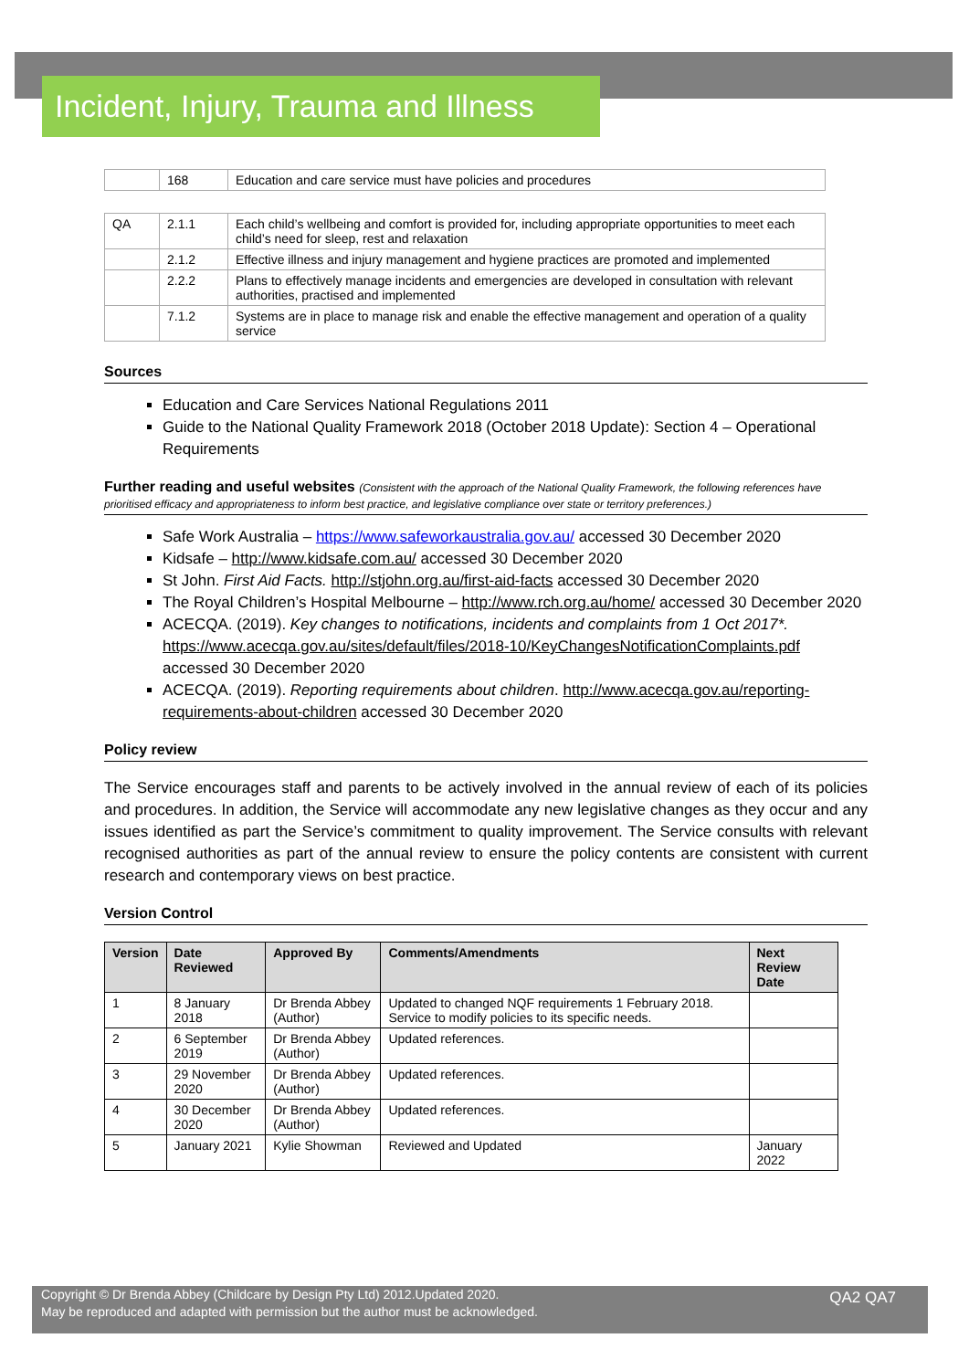Incident, Injury, Trauma and Illness
| | 168 | Education and care service must have policies and procedures |
| QA | 2.1.1 | Each child’s wellbeing and comfort is provided for, including appropriate opportunities to meet each child’s need for sleep, rest and relaxation |
| | 2.1.2 | Effective illness and injury management and hygiene practices are promoted and implemented |
| | 2.2.2 | Plans to effectively manage incidents and emergencies are developed in consultation with relevant authorities, practised and implemented |
| | 7.1.2 | Systems are in place to manage risk and enable the effective management and operation of a quality service |
Sources
Education and Care Services National Regulations 2011
Guide to the National Quality Framework 2018 (October 2018 Update): Section 4 – Operational Requirements
Further reading and useful websites (Consistent with the approach of the National Quality Framework, the following references have prioritised efficacy and appropriateness to inform best practice, and legislative compliance over state or territory preferences.)
Safe Work Australia – https://www.safeworkaustralia.gov.au/ accessed 30 December 2020
Kidsafe – http://www.kidsafe.com.au/ accessed 30 December 2020
St John. First Aid Facts. http://stjohn.org.au/first-aid-facts accessed 30 December 2020
The Royal Children’s Hospital Melbourne – http://www.rch.org.au/home/ accessed 30 December 2020
ACECQA. (2019). Key changes to notifications, incidents and complaints from 1 Oct 2017*. https://www.acecqa.gov.au/sites/default/files/2018-10/KeyChangesNotificationComplaints.pdf accessed 30 December 2020
ACECQA. (2019). Reporting requirements about children. http://www.acecqa.gov.au/reporting-requirements-about-children accessed 30 December 2020
Policy review
The Service encourages staff and parents to be actively involved in the annual review of each of its policies and procedures. In addition, the Service will accommodate any new legislative changes as they occur and any issues identified as part the Service’s commitment to quality improvement. The Service consults with relevant recognised authorities as part of the annual review to ensure the policy contents are consistent with current research and contemporary views on best practice.
Version Control
| Version | Date Reviewed | Approved By | Comments/Amendments | Next Review Date |
| --- | --- | --- | --- | --- |
| 1 | 8 January 2018 | Dr Brenda Abbey (Author) | Updated to changed NQF requirements 1 February 2018. Service to modify policies to its specific needs. | |
| 2 | 6 September 2019 | Dr Brenda Abbey (Author) | Updated references. | |
| 3 | 29 November 2020 | Dr Brenda Abbey (Author) | Updated references. | |
| 4 | 30 December 2020 | Dr Brenda Abbey (Author) | Updated references. | |
| 5 | January 2021 | Kylie Showman | Reviewed and Updated | January 2022 |
Copyright © Dr Brenda Abbey (Childcare by Design Pty Ltd) 2012.Updated 2020.
May be reproduced and adapted with permission but the author must be acknowledged.
QA2 QA7